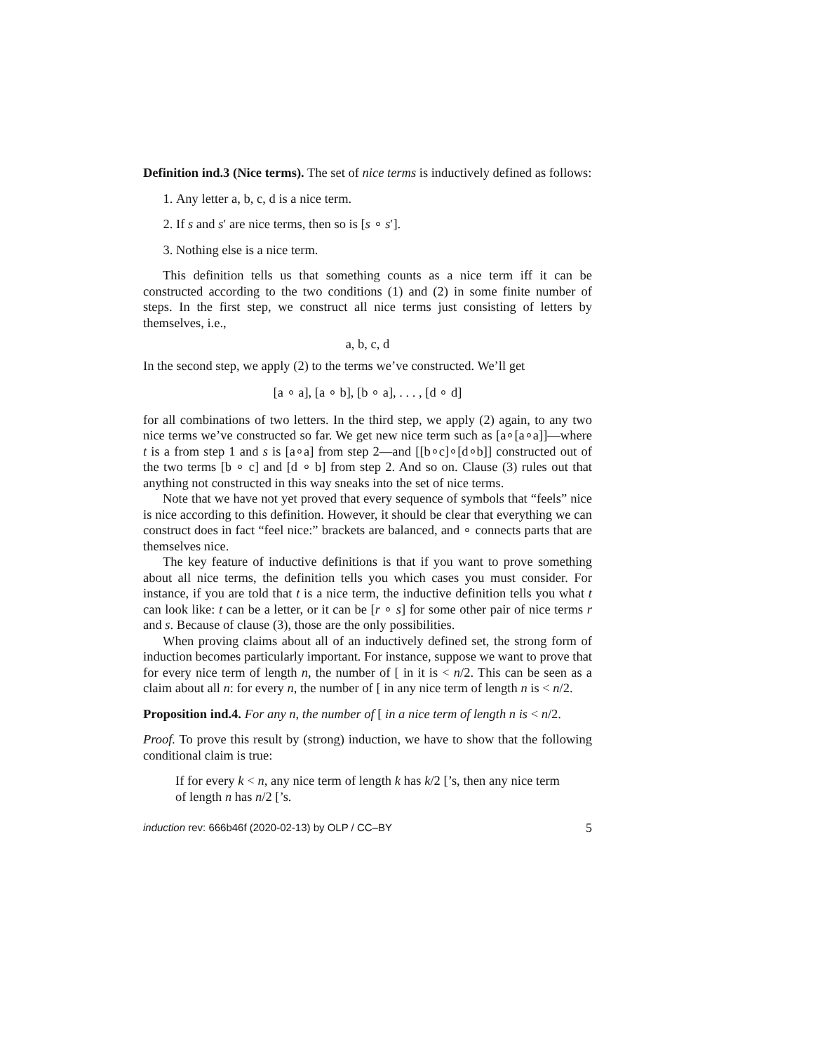Definition ind.3 (Nice terms). The set of nice terms is inductively defined as follows:
1. Any letter a, b, c, d is a nice term.
2. If s and s′ are nice terms, then so is [s ∘ s′].
3. Nothing else is a nice term.
This definition tells us that something counts as a nice term iff it can be constructed according to the two conditions (1) and (2) in some finite number of steps. In the first step, we construct all nice terms just consisting of letters by themselves, i.e.,
a, b, c, d
In the second step, we apply (2) to the terms we’ve constructed. We’ll get
[a ∘ a], [a ∘ b], [b ∘ a], . . . , [d ∘ d]
for all combinations of two letters. In the third step, we apply (2) again, to any two nice terms we’ve constructed so far. We get new nice term such as [a∘[a∘a]]—where t is a from step 1 and s is [a∘a] from step 2—and [[b∘c]∘[d∘b]] constructed out of the two terms [b ∘ c] and [d ∘ b] from step 2. And so on. Clause (3) rules out that anything not constructed in this way sneaks into the set of nice terms.
Note that we have not yet proved that every sequence of symbols that “feels” nice is nice according to this definition. However, it should be clear that everything we can construct does in fact “feel nice:” brackets are balanced, and ∘ connects parts that are themselves nice.
The key feature of inductive definitions is that if you want to prove something about all nice terms, the definition tells you which cases you must consider. For instance, if you are told that t is a nice term, the inductive definition tells you what t can look like: t can be a letter, or it can be [r ∘ s] for some other pair of nice terms r and s. Because of clause (3), those are the only possibilities.
When proving claims about all of an inductively defined set, the strong form of induction becomes particularly important. For instance, suppose we want to prove that for every nice term of length n, the number of [ in it is < n/2. This can be seen as a claim about all n: for every n, the number of [ in any nice term of length n is < n/2.
Proposition ind.4. For any n, the number of [ in a nice term of length n is < n/2.
Proof. To prove this result by (strong) induction, we have to show that the following conditional claim is true:
If for every k < n, any nice term of length k has k/2 [’s, then any nice term of length n has n/2 [’s.
induction rev: 666b46f (2020-02-13) by OLP / CC–BY 5